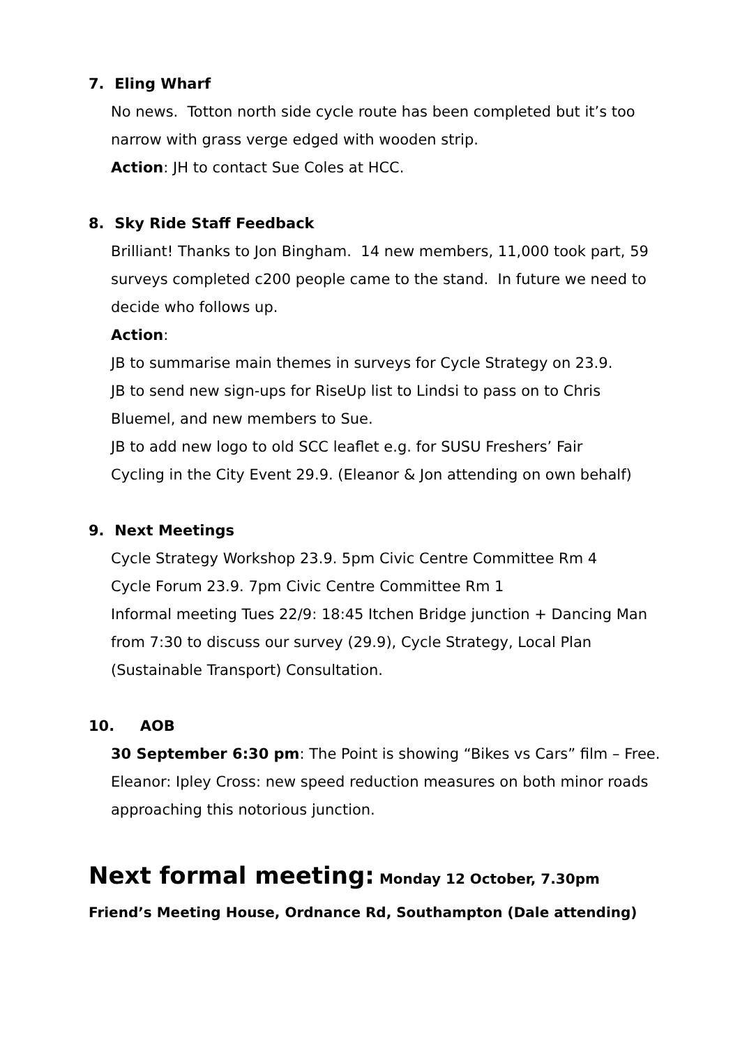7. Eling Wharf
No news. Totton north side cycle route has been completed but it’s too narrow with grass verge edged with wooden strip.
Action: JH to contact Sue Coles at HCC.
8. Sky Ride Staff Feedback
Brilliant! Thanks to Jon Bingham. 14 new members, 11,000 took part, 59 surveys completed c200 people came to the stand. In future we need to decide who follows up.
Action:
JB to summarise main themes in surveys for Cycle Strategy on 23.9.
JB to send new sign-ups for RiseUp list to Lindsi to pass on to Chris Bluemel, and new members to Sue.
JB to add new logo to old SCC leaflet e.g. for SUSU Freshers’ Fair
Cycling in the City Event 29.9. (Eleanor & Jon attending on own behalf)
9. Next Meetings
Cycle Strategy Workshop 23.9. 5pm Civic Centre Committee Rm 4
Cycle Forum 23.9. 7pm Civic Centre Committee Rm 1
Informal meeting Tues 22/9: 18:45 Itchen Bridge junction + Dancing Man from 7:30 to discuss our survey (29.9), Cycle Strategy, Local Plan (Sustainable Transport) Consultation.
10. AOB
30 September 6:30 pm: The Point is showing “Bikes vs Cars” film – Free.
Eleanor: Ipley Cross: new speed reduction measures on both minor roads approaching this notorious junction.
Next formal meeting: Monday 12 October, 7.30pm Friend’s Meeting House, Ordnance Rd, Southampton (Dale attending)